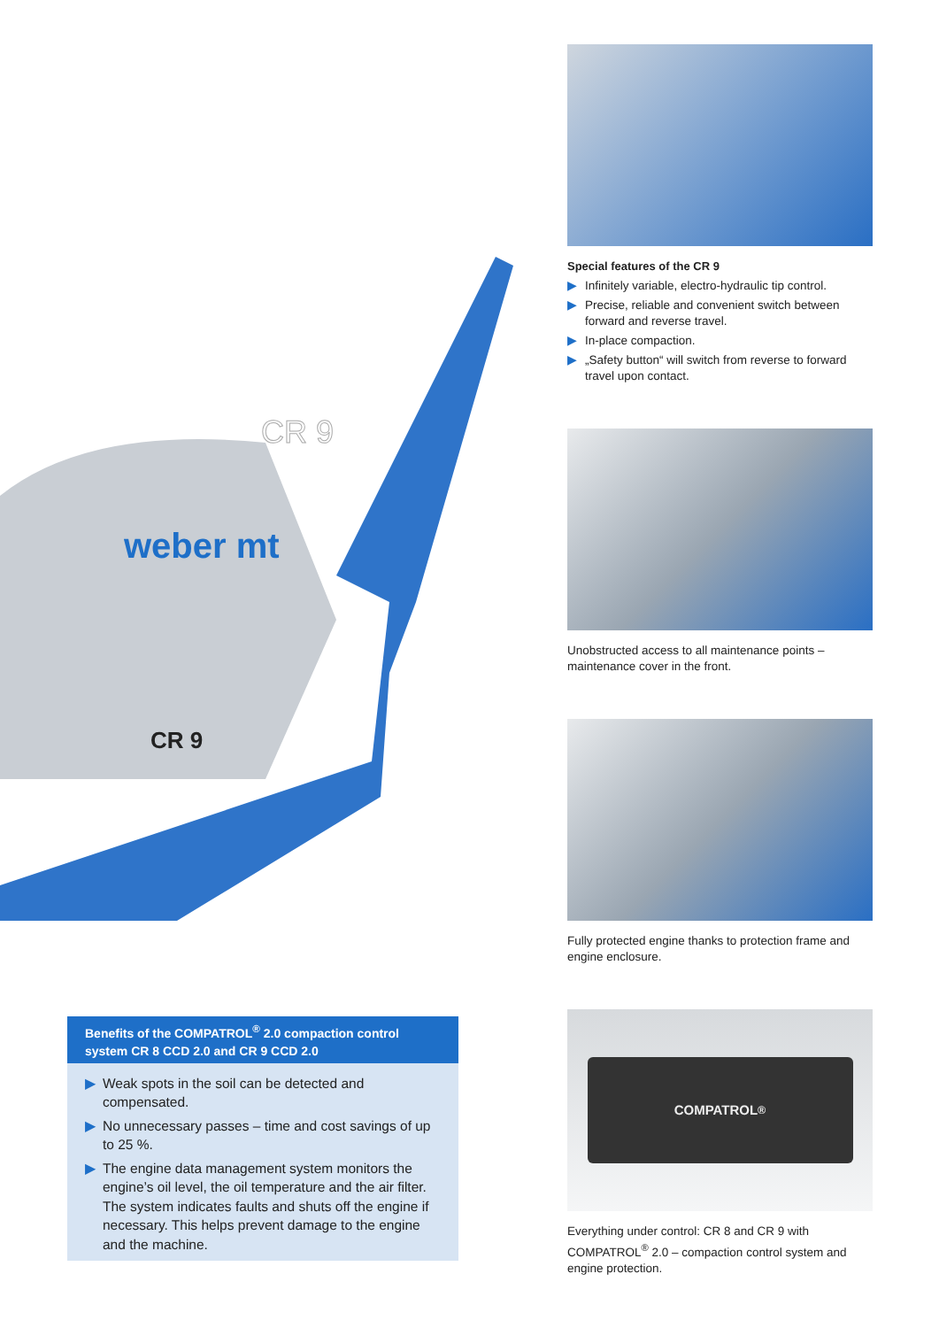weber mt
CR 9
CR 9
Special features of the CR 9
▶ Infinitely variable, electro-hydraulic tip control.
▶ Precise, reliable and convenient switch between forward and reverse travel.
▶ In-place compaction.
▶ „Safety button“ will switch from reverse to forward travel upon contact.
Unobstructed access to all maintenance points – maintenance cover in the front.
Fully protected engine thanks to protection frame and engine enclosure.
COMPATROL<sup>®</sup>
Everything under control: CR 8 and CR 9 with COMPATROL<sup>®</sup> 2.0 – compaction control system and engine protection.
Benefits of the COMPATROL<sup>®</sup> 2.0 compaction control system CR 8 CCD 2.0 and CR 9 CCD 2.0
▶ Weak spots in the soil can be detected and compensated.
▶ No unnecessary passes – time and cost savings of up to 25 %.
▶ The engine data management system monitors the engine’s oil level, the oil temperature and the air filter. The system indicates faults and shuts off the engine if necessary. This helps prevent damage to the engine and the machine.